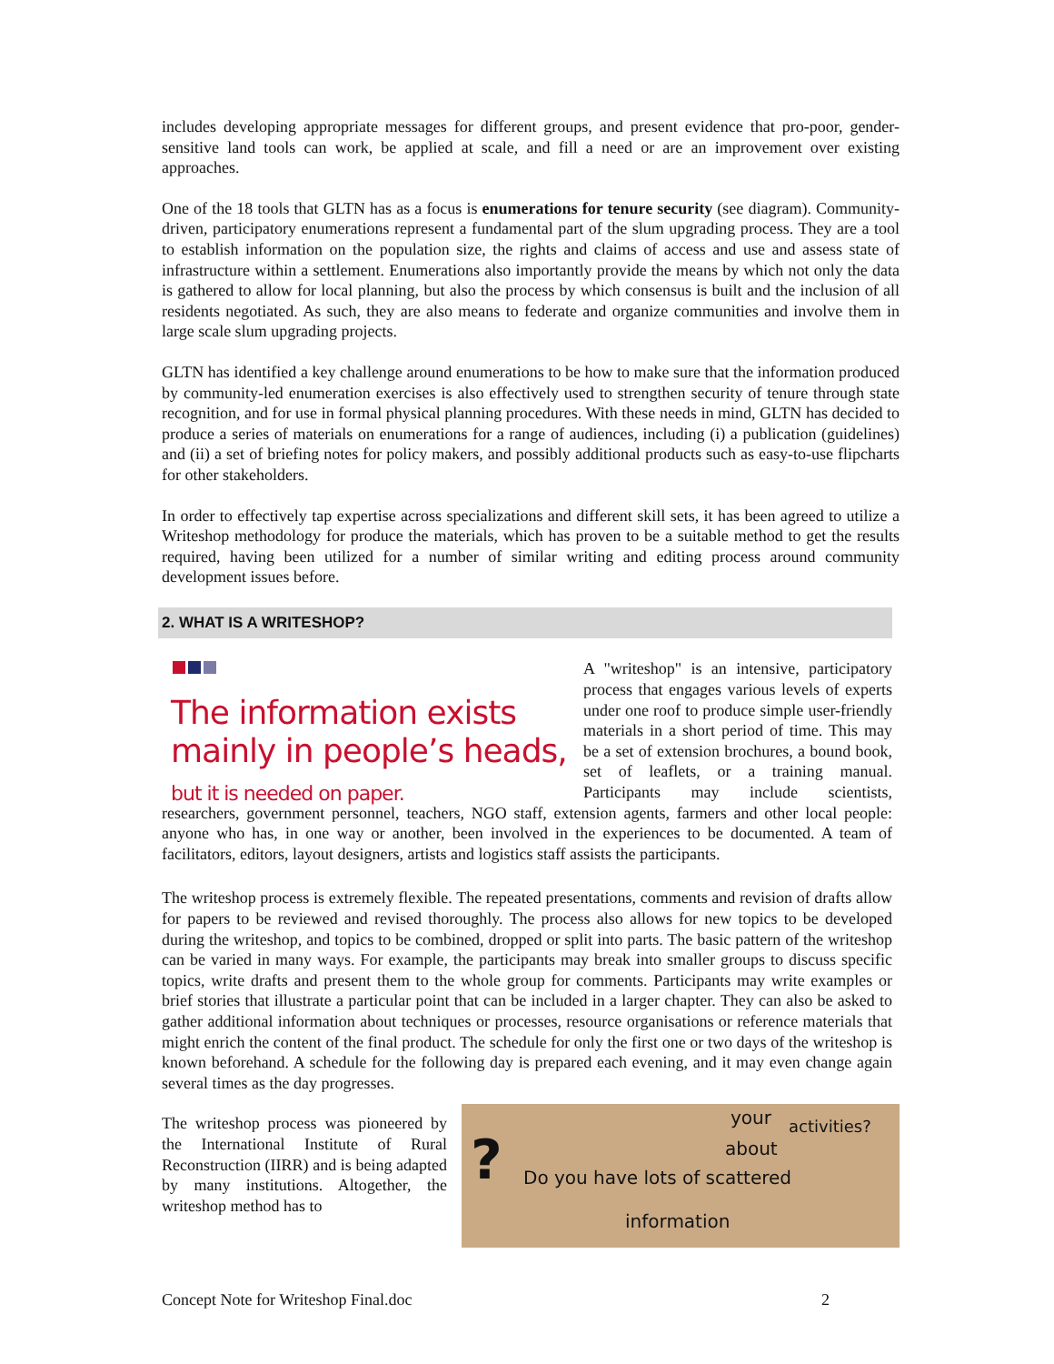includes developing appropriate messages for different groups, and present evidence that pro-poor, gender-sensitive land tools can work, be applied at scale, and fill a need or are an improvement over existing approaches.
One of the 18 tools that GLTN has as a focus is enumerations for tenure security (see diagram). Community-driven, participatory enumerations represent a fundamental part of the slum upgrading process. They are a tool to establish information on the population size, the rights and claims of access and use and assess state of infrastructure within a settlement. Enumerations also importantly provide the means by which not only the data is gathered to allow for local planning, but also the process by which consensus is built and the inclusion of all residents negotiated. As such, they are also means to federate and organize communities and involve them in large scale slum upgrading projects.
GLTN has identified a key challenge around enumerations to be how to make sure that the information produced by community-led enumeration exercises is also effectively used to strengthen security of tenure through state recognition, and for use in formal physical planning procedures. With these needs in mind, GLTN has decided to produce a series of materials on enumerations for a range of audiences, including (i) a publication (guidelines) and (ii) a set of briefing notes for policy makers, and possibly additional products such as easy-to-use flipcharts for other stakeholders.
In order to effectively tap expertise across specializations and different skill sets, it has been agreed to utilize a Writeshop methodology for produce the materials, which has proven to be a suitable method to get the results required, having been utilized for a number of similar writing and editing process around community development issues before.
2. WHAT IS A WRITESHOP?
The information exists mainly in people’s heads, but it is needed on paper.
A "writeshop" is an intensive, participatory process that engages various levels of experts under one roof to produce simple user-friendly materials in a short period of time. This may be a set of extension brochures, a bound book, set of leaflets, or a training manual. Participants may include scientists, researchers, government personnel, teachers, NGO staff, extension agents, farmers and other local people: anyone who has, in one way or another, been involved in the experiences to be documented. A team of facilitators, editors, layout designers, artists and logistics staff assists the participants.
The writeshop process is extremely flexible. The repeated presentations, comments and revision of drafts allow for papers to be reviewed and revised thoroughly. The process also allows for new topics to be developed during the writeshop, and topics to be combined, dropped or split into parts. The basic pattern of the writeshop can be varied in many ways. For example, the participants may break into smaller groups to discuss specific topics, write drafts and present them to the whole group for comments. Participants may write examples or brief stories that illustrate a particular point that can be included in a larger chapter. They can also be asked to gather additional information about techniques or processes, resource organisations or reference materials that might enrich the content of the final product. The schedule for only the first one or two days of the writeshop is known beforehand. A schedule for the following day is prepared each evening, and it may even change again several times as the day progresses.
? Do you have lots of scattered
information
about
your activities?
The writeshop process was pioneered by the International Institute of Rural Reconstruction (IIRR) and is being adapted by many institutions. Altogether, the writeshop method has to
Concept Note for Writeshop Final.doc 2